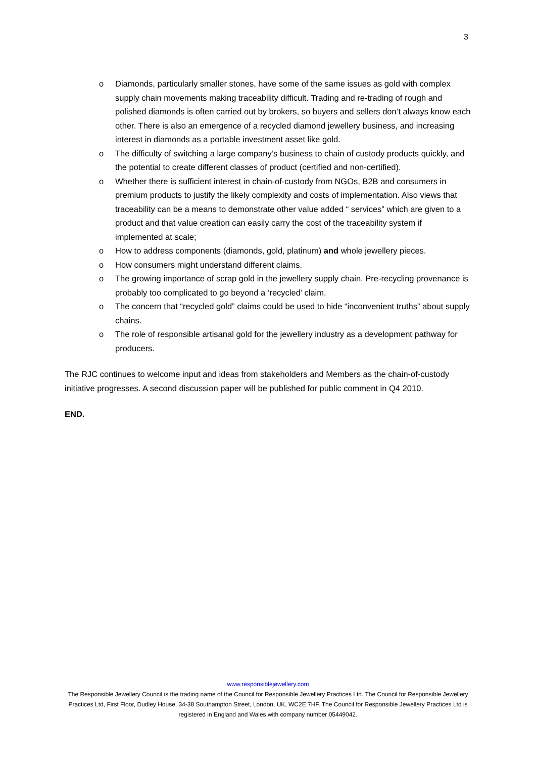3
o Diamonds, particularly smaller stones, have some of the same issues as gold with complex supply chain movements making traceability difficult. Trading and re-trading of rough and polished diamonds is often carried out by brokers, so buyers and sellers don’t always know each other. There is also an emergence of a recycled diamond jewellery business, and increasing interest in diamonds as a portable investment asset like gold.
o The difficulty of switching a large company’s business to chain of custody products quickly, and the potential to create different classes of product (certified and non-certified).
o Whether there is sufficient interest in chain-of-custody from NGOs, B2B and consumers in premium products to justify the likely complexity and costs of implementation. Also views that traceability can be a means to demonstrate other value added “ services” which are given to a product and that value creation can easily carry the cost of the traceability system if implemented at scale;
o How to address components (diamonds, gold, platinum) and whole jewellery pieces.
o How consumers might understand different claims.
o The growing importance of scrap gold in the jewellery supply chain. Pre-recycling provenance is probably too complicated to go beyond a ‘recycled’ claim.
o The concern that “recycled gold” claims could be used to hide “inconvenient truths” about supply chains.
o The role of responsible artisanal gold for the jewellery industry as a development pathway for producers.
The RJC continues to welcome input and ideas from stakeholders and Members as the chain-of-custody initiative progresses. A second discussion paper will be published for public comment in Q4 2010.
END.
www.responsiblejewellery.com
The Responsible Jewellery Council is the trading name of the Council for Responsible Jewellery Practices Ltd. The Council for Responsible Jewellery Practices Ltd, First Floor, Dudley House, 34-38 Southampton Street, London, UK, WC2E 7HF. The Council for Responsible Jewellery Practices Ltd is registered in England and Wales with company number 05449042.